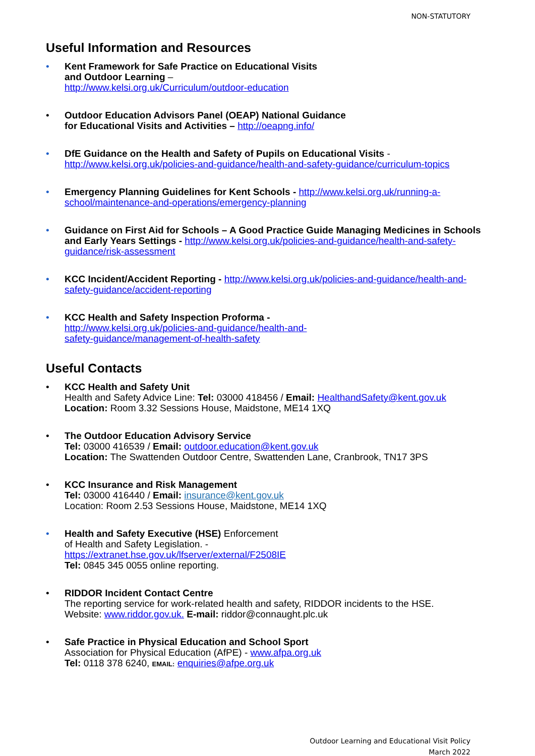NON-STATUTORY
Useful Information and Resources
• Kent Framework for Safe Practice on Educational Visits
and Outdoor Learning –
http://www.kelsi.org.uk/Curriculum/outdoor-education
• Outdoor Education Advisors Panel (OEAP) National Guidance
for Educational Visits and Activities – http://oeapng.info/
• DfE Guidance on the Health and Safety of Pupils on Educational Visits -
http://www.kelsi.org.uk/policies-and-guidance/health-and-safety-guidance/curriculum-topics
• Emergency Planning Guidelines for Kent Schools - http://www.kelsi.org.uk/running-a-school/maintenance-and-operations/emergency-planning
• Guidance on First Aid for Schools – A Good Practice Guide Managing Medicines in Schools and Early Years Settings - http://www.kelsi.org.uk/policies-and-guidance/health-and-safety-guidance/risk-assessment
• KCC Incident/Accident Reporting - http://www.kelsi.org.uk/policies-and-guidance/health-and-safety-guidance/accident-reporting
• KCC Health and Safety Inspection Proforma -
http://www.kelsi.org.uk/policies-and-guidance/health-and-
safety-guidance/management-of-health-safety
Useful Contacts
• KCC Health and Safety Unit
Health and Safety Advice Line: Tel: 03000 418456 / Email: HealthandSafety@kent.gov.uk
Location: Room 3.32 Sessions House, Maidstone, ME14 1XQ
• The Outdoor Education Advisory Service
Tel: 03000 416539 / Email: outdoor.education@kent.gov.uk
Location: The Swattenden Outdoor Centre, Swattenden Lane, Cranbrook, TN17 3PS
• KCC Insurance and Risk Management
Tel: 03000 416440 / Email: insurance@kent.gov.uk
Location: Room 2.53 Sessions House, Maidstone, ME14 1XQ
• Health and Safety Executive (HSE) Enforcement
of Health and Safety Legislation. -
https://extranet.hse.gov.uk/lfserver/external/F2508IE
Tel: 0845 345 0055 online reporting.
• RIDDOR Incident Contact Centre
The reporting service for work-related health and safety, RIDDOR incidents to the HSE.
Website: www.riddor.gov.uk. E-mail: riddor@connaught.plc.uk
• Safe Practice in Physical Education and School Sport
Association for Physical Education (AfPE) - www.afpa.org.uk
Tel: 0118 378 6240, EMAIL: enquiries@afpe.org.uk
Outdoor Learning and Educational Visit Policy
March 2022